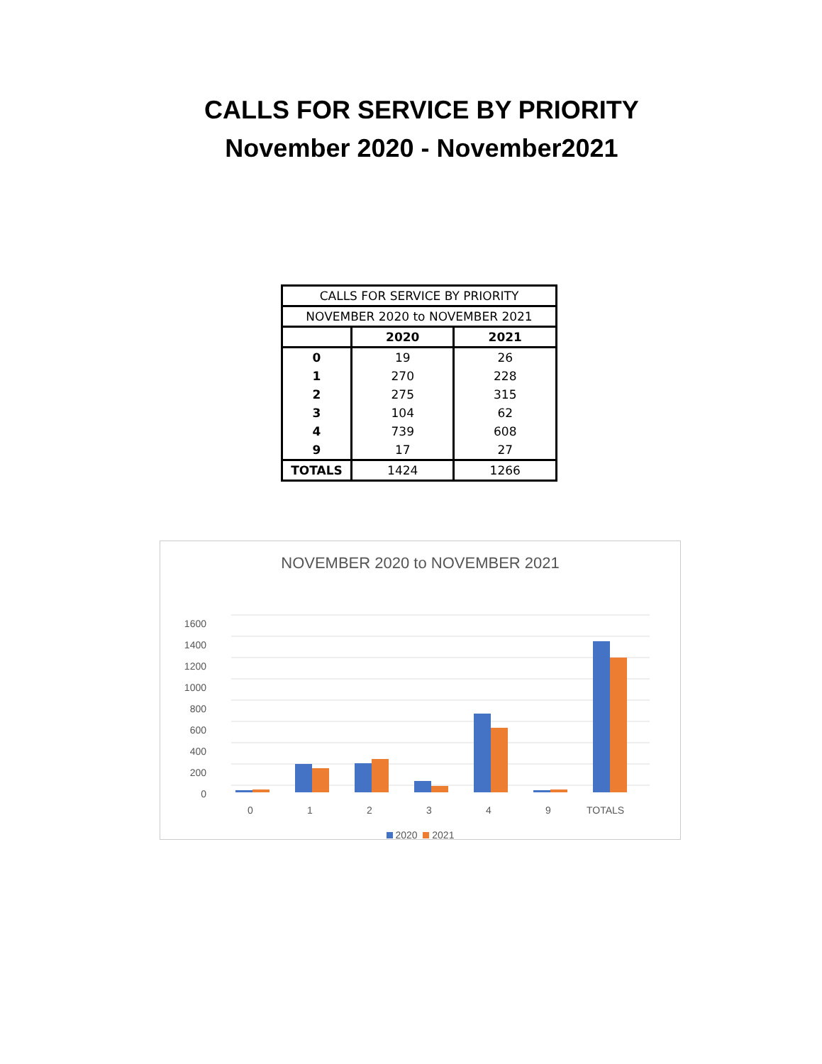CALLS FOR SERVICE BY PRIORITY
November 2020 - November2021
| CALLS FOR SERVICE BY PRIORITY | | |
| NOVEMBER 2020 to NOVEMBER 2021 | | |
| | 2020 | 2021 |
| 0 | 19 | 26 |
| 1 | 270 | 228 |
| 2 | 275 | 315 |
| 3 | 104 | 62 |
| 4 | 739 | 608 |
| 9 | 17 | 27 |
| TOTALS | 1424 | 1266 |
NOVEMBER 2020 to NOVEMBER 2021
0
200
400
600
800
1000
1200
1400
1600
0
1
2
3
4
9
TOTALS
2020 2021